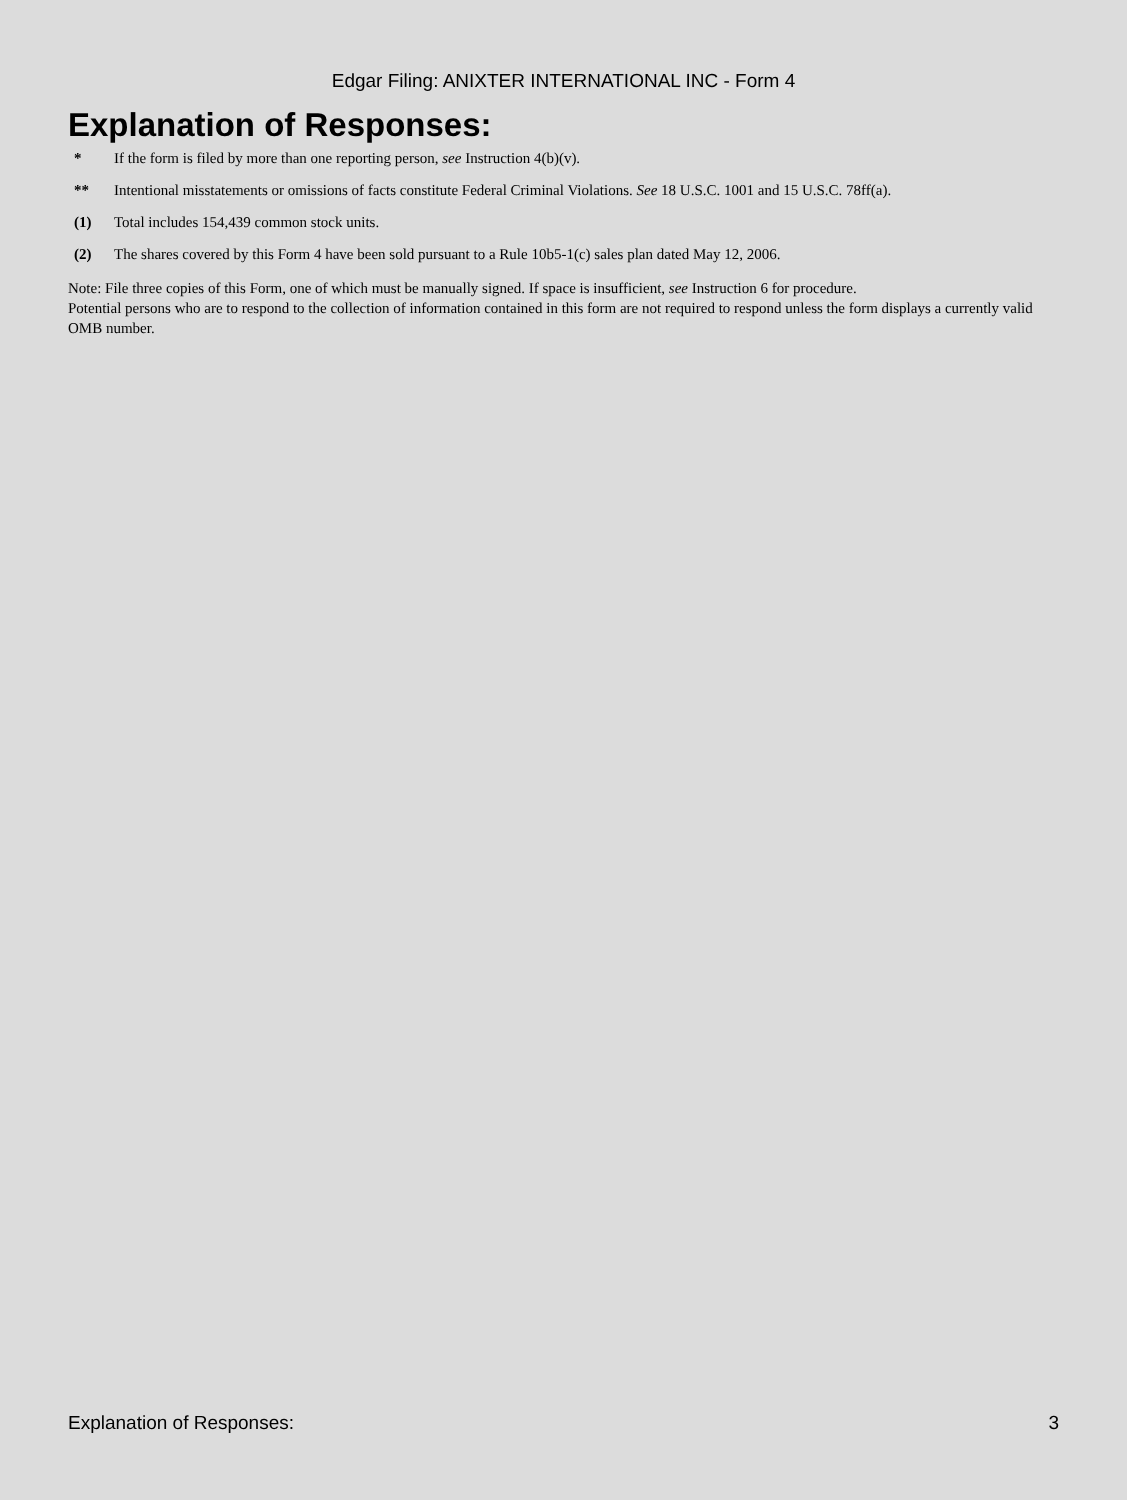Edgar Filing: ANIXTER INTERNATIONAL INC - Form 4
Explanation of Responses:
| * | If the form is filed by more than one reporting person, see Instruction 4(b)(v). |
| ** | Intentional misstatements or omissions of facts constitute Federal Criminal Violations. See 18 U.S.C. 1001 and 15 U.S.C. 78ff(a). |
| (1) | Total includes 154,439 common stock units. |
| (2) | The shares covered by this Form 4 have been sold pursuant to a Rule 10b5-1(c) sales plan dated May 12, 2006. |
Note: File three copies of this Form, one of which must be manually signed. If space is insufficient, see Instruction 6 for procedure.
Potential persons who are to respond to the collection of information contained in this form are not required to respond unless the form displays a currently valid OMB number.
Explanation of Responses: 3